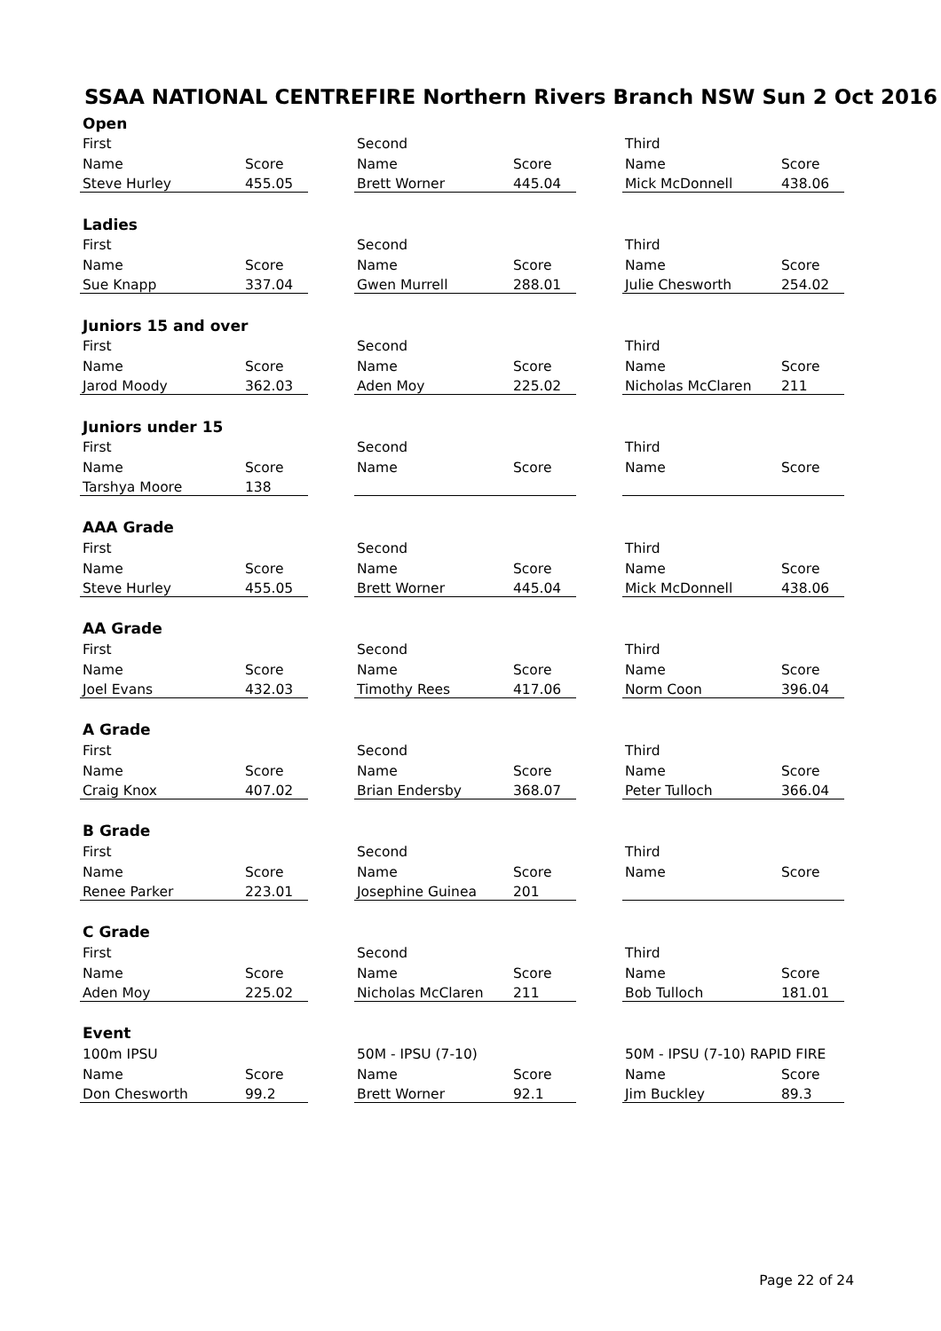SSAA NATIONAL CENTREFIRE Northern Rivers Branch NSW Sun 2 Oct 2016
| Open | | | | | | | |
| First | | | Second | | | Third | |
| Name | Score | | Name | Score | | Name | Score |
| Steve Hurley | 455.05 | | Brett Worner | 445.04 | | Mick McDonnell | 438.06 |
| Ladies | | | | | | | |
| First | | | Second | | | Third | |
| Name | Score | | Name | Score | | Name | Score |
| Sue Knapp | 337.04 | | Gwen Murrell | 288.01 | | Julie Chesworth | 254.02 |
| Juniors 15 and over | | | | | | | |
| First | | | Second | | | Third | |
| Name | Score | | Name | Score | | Name | Score |
| Jarod Moody | 362.03 | | Aden Moy | 225.02 | | Nicholas McClaren | 211 |
| Juniors under 15 | | | | | | | |
| First | | | Second | | | Third | |
| Name | Score | | Name | Score | | Name | Score |
| Tarshya Moore | 138 | | | | | | |
| AAA Grade | | | | | | | |
| First | | | Second | | | Third | |
| Name | Score | | Name | Score | | Name | Score |
| Steve Hurley | 455.05 | | Brett Worner | 445.04 | | Mick McDonnell | 438.06 |
| AA Grade | | | | | | | |
| First | | | Second | | | Third | |
| Name | Score | | Name | Score | | Name | Score |
| Joel Evans | 432.03 | | Timothy Rees | 417.06 | | Norm Coon | 396.04 |
| A Grade | | | | | | | |
| First | | | Second | | | Third | |
| Name | Score | | Name | Score | | Name | Score |
| Craig Knox | 407.02 | | Brian Endersby | 368.07 | | Peter Tulloch | 366.04 |
| B Grade | | | | | | | |
| First | | | Second | | | Third | |
| Name | Score | | Name | Score | | Name | Score |
| Renee Parker | 223.01 | | Josephine Guinea | 201 | | | |
| C Grade | | | | | | | |
| First | | | Second | | | Third | |
| Name | Score | | Name | Score | | Name | Score |
| Aden Moy | 225.02 | | Nicholas McClaren | 211 | | Bob Tulloch | 181.01 |
| Event | | | | | | | |
| 100m IPSU | | | 50M - IPSU (7-10) | | | 50M - IPSU (7-10) RAPID FIRE | |
| Name | Score | | Name | Score | | Name | Score |
| Don Chesworth | 99.2 | | Brett Worner | 92.1 | | Jim Buckley | 89.3 |
Page 22 of 24